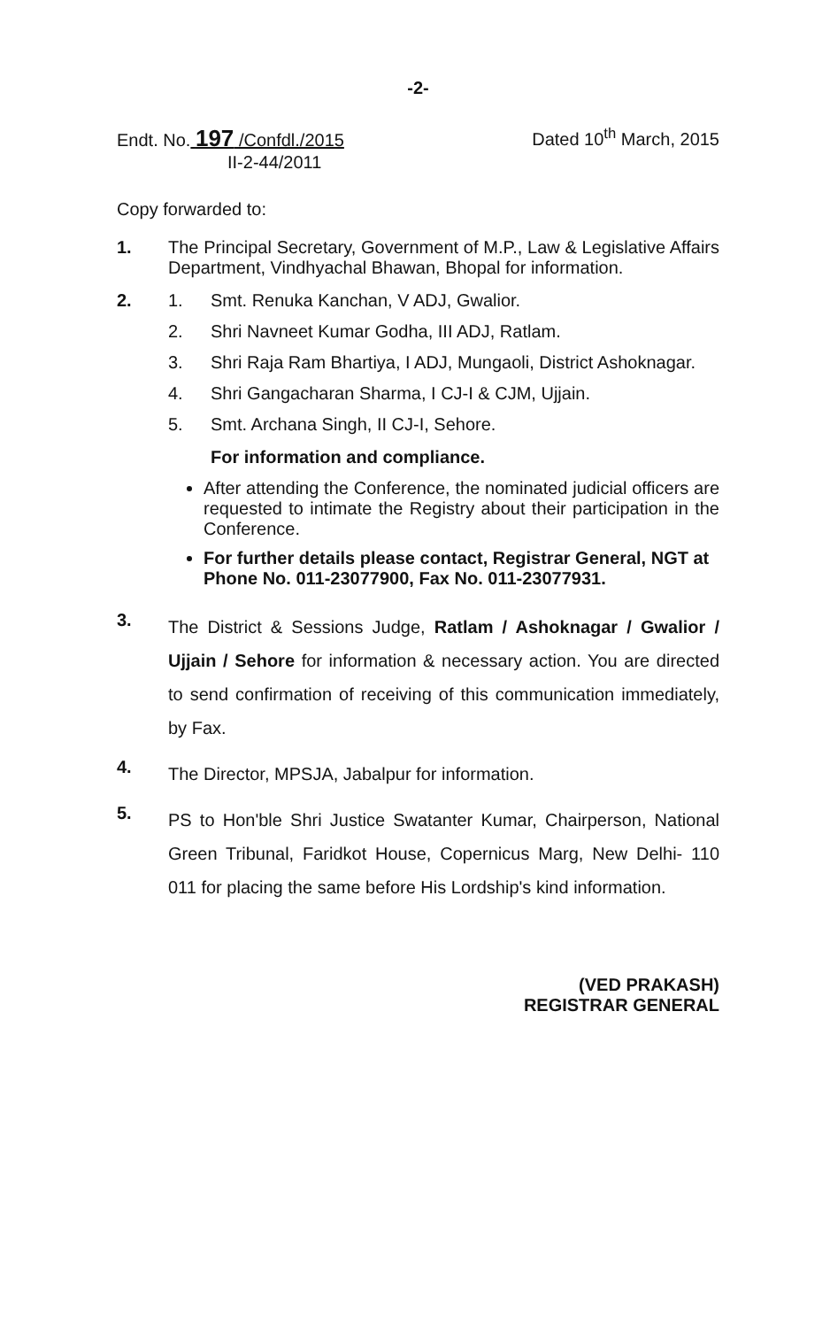-2-
Endt. No. 197 /Confdl./2015
II-2-44/2011
Dated 10<sup>th</sup> March, 2015
Copy forwarded to:
1. The Principal Secretary, Government of M.P., Law & Legislative Affairs Department, Vindhyachal Bhawan, Bhopal for information.
2. 1. Smt. Renuka Kanchan, V ADJ, Gwalior.
2. Shri Navneet Kumar Godha, III ADJ, Ratlam.
3. Shri Raja Ram Bhartiya, I ADJ, Mungaoli, District Ashoknagar.
4. Shri Gangacharan Sharma, I CJ-I & CJM, Ujjain.
5. Smt. Archana Singh, II CJ-I, Sehore.
For information and compliance.
After attending the Conference, the nominated judicial officers are requested to intimate the Registry about their participation in the Conference.
For further details please contact, Registrar General, NGT at Phone No. 011-23077900, Fax No. 011-23077931.
3.
The District & Sessions Judge, Ratlam / Ashoknagar / Gwalior / Ujjain / Sehore for information & necessary action. You are directed to send confirmation of receiving of this communication immediately, by Fax.
4.
The Director, MPSJA, Jabalpur for information.
5.
PS to Hon'ble Shri Justice Swatanter Kumar, Chairperson, National Green Tribunal, Faridkot House, Copernicus Marg, New Delhi- 110 011 for placing the same before His Lordship's kind information.
(VED PRAKASH)
REGISTRAR GENERAL